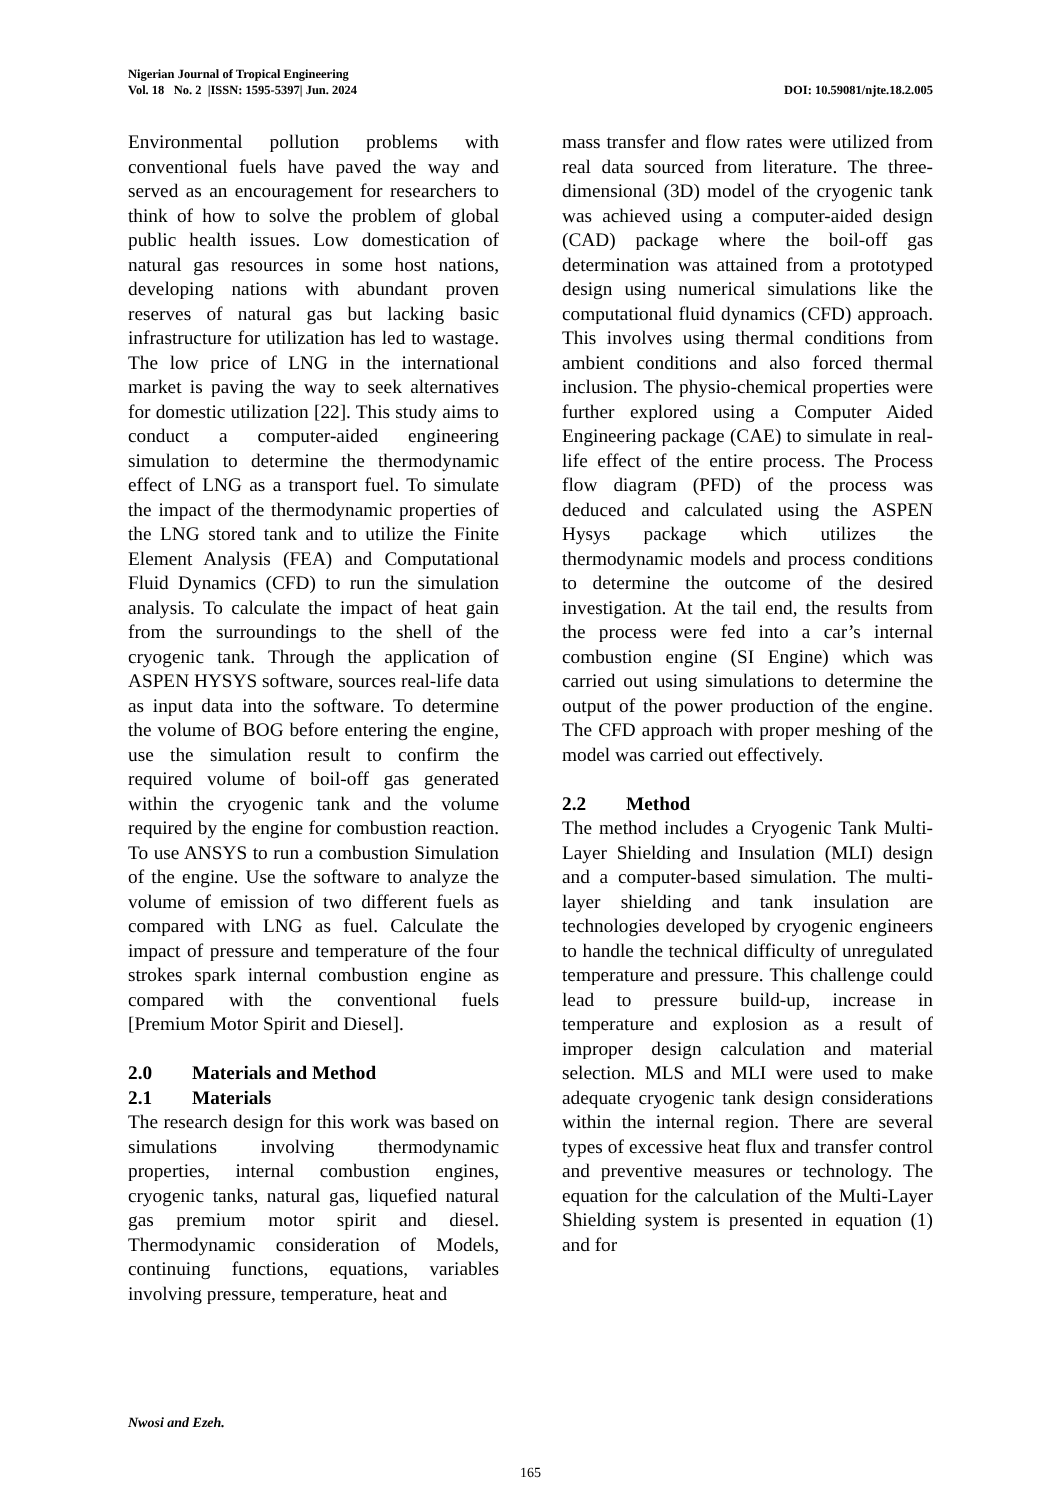Nigerian Journal of Tropical Engineering
Vol. 18 No. 2 |ISSN: 1595-5397| Jun. 2024 DOI: 10.59081/njte.18.2.005
Environmental pollution problems with conventional fuels have paved the way and served as an encouragement for researchers to think of how to solve the problem of global public health issues. Low domestication of natural gas resources in some host nations, developing nations with abundant proven reserves of natural gas but lacking basic infrastructure for utilization has led to wastage. The low price of LNG in the international market is paving the way to seek alternatives for domestic utilization [22]. This study aims to conduct a computer-aided engineering simulation to determine the thermodynamic effect of LNG as a transport fuel. To simulate the impact of the thermodynamic properties of the LNG stored tank and to utilize the Finite Element Analysis (FEA) and Computational Fluid Dynamics (CFD) to run the simulation analysis. To calculate the impact of heat gain from the surroundings to the shell of the cryogenic tank. Through the application of ASPEN HYSYS software, sources real-life data as input data into the software. To determine the volume of BOG before entering the engine, use the simulation result to confirm the required volume of boil-off gas generated within the cryogenic tank and the volume required by the engine for combustion reaction. To use ANSYS to run a combustion Simulation of the engine. Use the software to analyze the volume of emission of two different fuels as compared with LNG as fuel. Calculate the impact of pressure and temperature of the four strokes spark internal combustion engine as compared with the conventional fuels [Premium Motor Spirit and Diesel].
2.0 Materials and Method
2.1 Materials
The research design for this work was based on simulations involving thermodynamic properties, internal combustion engines, cryogenic tanks, natural gas, liquefied natural gas premium motor spirit and diesel. Thermodynamic consideration of Models, continuing functions, equations, variables involving pressure, temperature, heat and
mass transfer and flow rates were utilized from real data sourced from literature. The three-dimensional (3D) model of the cryogenic tank was achieved using a computer-aided design (CAD) package where the boil-off gas determination was attained from a prototyped design using numerical simulations like the computational fluid dynamics (CFD) approach. This involves using thermal conditions from ambient conditions and also forced thermal inclusion. The physio-chemical properties were further explored using a Computer Aided Engineering package (CAE) to simulate in real-life effect of the entire process. The Process flow diagram (PFD) of the process was deduced and calculated using the ASPEN Hysys package which utilizes the thermodynamic models and process conditions to determine the outcome of the desired investigation. At the tail end, the results from the process were fed into a car’s internal combustion engine (SI Engine) which was carried out using simulations to determine the output of the power production of the engine. The CFD approach with proper meshing of the model was carried out effectively.
2.2 Method
The method includes a Cryogenic Tank Multi-Layer Shielding and Insulation (MLI) design and a computer-based simulation. The multi-layer shielding and tank insulation are technologies developed by cryogenic engineers to handle the technical difficulty of unregulated temperature and pressure. This challenge could lead to pressure build-up, increase in temperature and explosion as a result of improper design calculation and material selection. MLS and MLI were used to make adequate cryogenic tank design considerations within the internal region. There are several types of excessive heat flux and transfer control and preventive measures or technology. The equation for the calculation of the Multi-Layer Shielding system is presented in equation (1) and for
Nwosi and Ezeh.
165